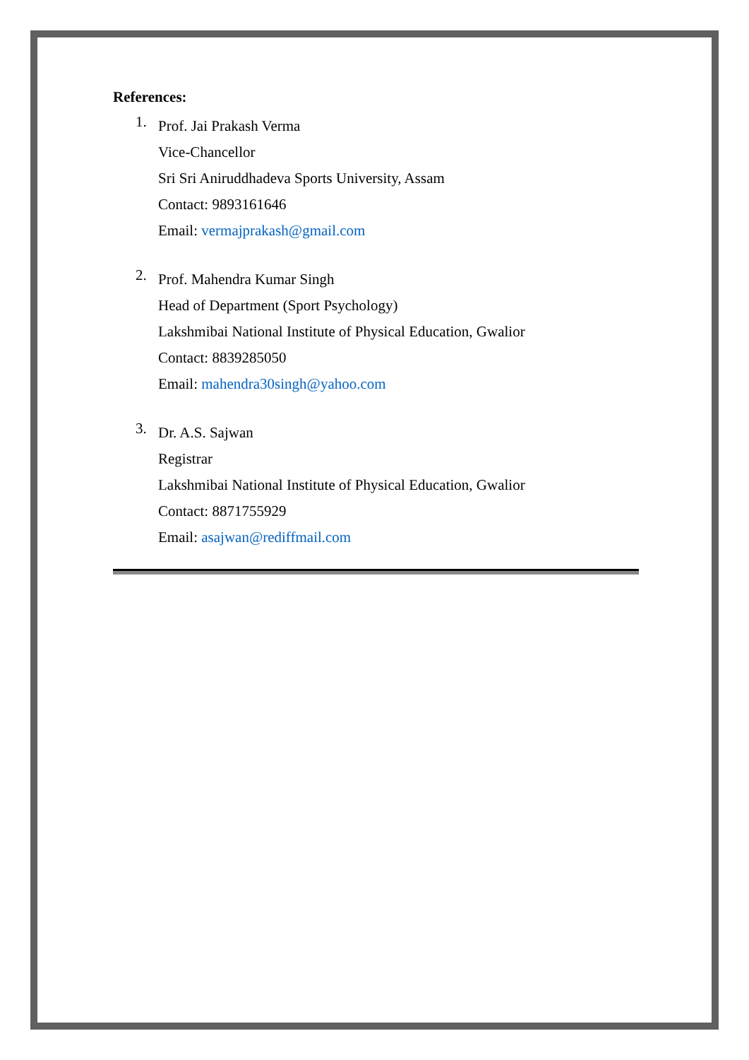References:
1.
Prof. Jai Prakash Verma
Vice-Chancellor
Sri Sri Aniruddhadeva Sports University, Assam
Contact: 9893161646
Email: vermajprakash@gmail.com
2.
Prof. Mahendra Kumar Singh
Head of Department (Sport Psychology)
Lakshmibai National Institute of Physical Education, Gwalior
Contact: 8839285050
Email: mahendra30singh@yahoo.com
3.
Dr. A.S. Sajwan
Registrar
Lakshmibai National Institute of Physical Education, Gwalior
Contact: 8871755929
Email: asajwan@rediffmail.com